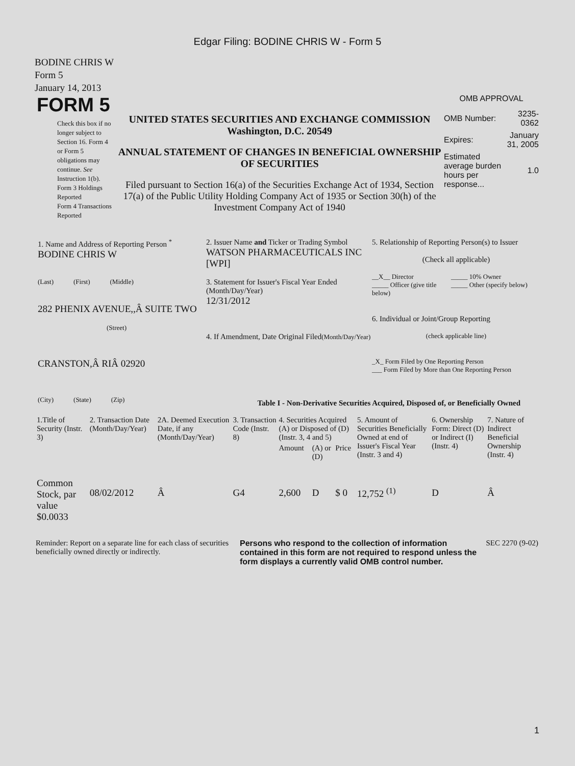Edgar Filing: BODINE CHRIS W - Form 5
BODINE CHRIS W
Form 5
January 14, 2013
FORM 5
Check this box if no longer subject to Section 16. Form 4 or Form 5 obligations may continue. See Instruction 1(b).
Form 3 Holdings Reported
Form 4 Transactions Reported
UNITED STATES SECURITIES AND EXCHANGE COMMISSION
Washington, D.C. 20549
ANNUAL STATEMENT OF CHANGES IN BENEFICIAL OWNERSHIP OF SECURITIES
Filed pursuant to Section 16(a) of the Securities Exchange Act of 1934, Section 17(a) of the Public Utility Holding Company Act of 1935 or Section 30(h) of the Investment Company Act of 1940
OMB APPROVAL
| OMB Number: | 3235-0362 |
| Expires: | January 31, 2005 |
| Estimated average burden hours per response... | 1.0 |
1. Name and Address of Reporting Person <sup>*</sup>
BODINE CHRIS W
(Last) (First) (Middle)
282 PHENIX AVENUE,,Â SUITE TWO
(Street)
CRANSTON,Â RIÂ 02920
(City) (State) (Zip)
2. Issuer Name and Ticker or Trading Symbol
WATSON PHARMACEUTICALS INC [WPI]
3. Statement for Issuer's Fiscal Year Ended (Month/Day/Year)
12/31/2012
4. If Amendment, Date Original Filed(Month/Day/Year)
5. Relationship of Reporting Person(s) to Issuer
(Check all applicable)
__X__ Director
_____ Officer (give title below)
_____ 10% Owner
_____ Other (specify below)
6. Individual or Joint/Group Reporting
(check applicable line)
_X_ Form Filed by One Reporting Person
___ Form Filed by More than One Reporting Person
Table I - Non-Derivative Securities Acquired, Disposed of, or Beneficially Owned
| 1.Title of Security (Instr. 3) | 2. Transaction Date (Month/Day/Year) | 2A. Deemed Execution Date, if any (Month/Day/Year) | 3. Transaction Code (Instr. 8) | 4. Securities Acquired (A) or Disposed of (D) (Instr. 3, 4 and 5) | | | 5. Amount of Securities Beneficially Owned at end of Issuer's Fiscal Year (Instr. 3 and 4) | 6. Ownership Form: Direct (D) or Indirect (I) (Instr. 4) | 7. Nature of Indirect Beneficial Ownership (Instr. 4) |
| --- | --- | --- | --- | --- | --- | --- | --- | --- | --- |
| | | | | Amount | (A) or (D) | Price | | | |
| Common Stock, par value $0.0033 | 08/02/2012 | Â | G4 | 2,600 | D | $ 0 | 12,752 <sup>(1)</sup> | D | Â |
Reminder: Report on a separate line for each class of securities beneficially owned directly or indirectly.
Persons who respond to the collection of information contained in this form are not required to respond unless the form displays a currently valid OMB control number.
SEC 2270 (9-02)
1